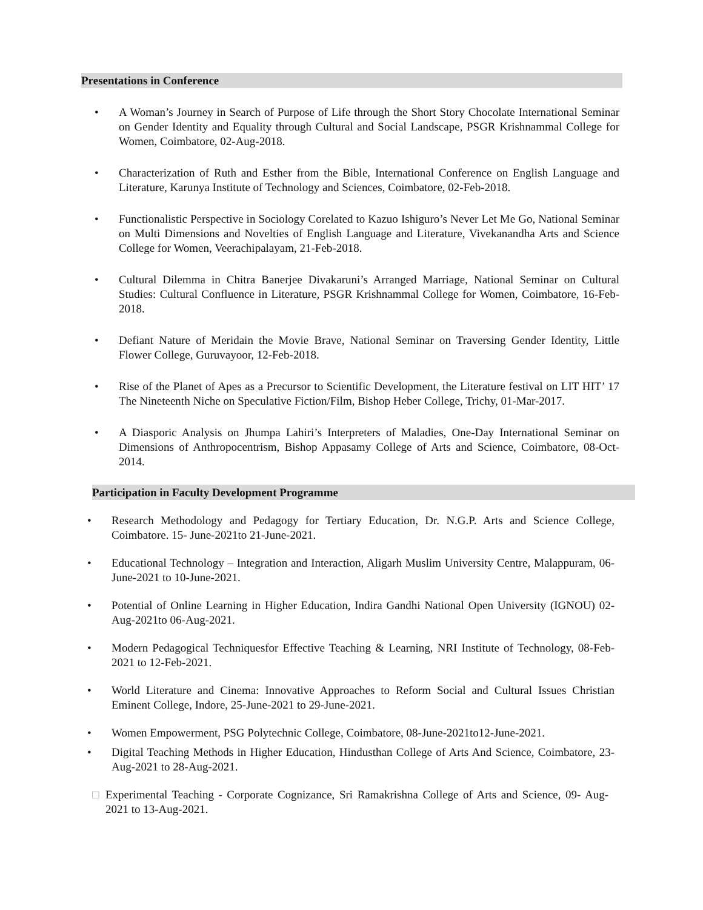Presentations in Conference
• A Woman’s Journey in Search of Purpose of Life through the Short Story Chocolate International Seminar on Gender Identity and Equality through Cultural and Social Landscape, PSGR Krishnammal College for Women, Coimbatore, 02-Aug-2018.
• Characterization of Ruth and Esther from the Bible, International Conference on English Language and Literature, Karunya Institute of Technology and Sciences, Coimbatore, 02-Feb-2018.
• Functionalistic Perspective in Sociology Corelated to Kazuo Ishiguro’s Never Let Me Go, National Seminar on Multi Dimensions and Novelties of English Language and Literature, Vivekanandha Arts and Science College for Women, Veerachipalayam, 21-Feb-2018.
• Cultural Dilemma in Chitra Banerjee Divakaruni’s Arranged Marriage, National Seminar on Cultural Studies: Cultural Confluence in Literature, PSGR Krishnammal College for Women, Coimbatore, 16-Feb-2018.
• Defiant Nature of Meridain the Movie Brave, National Seminar on Traversing Gender Identity, Little Flower College, Guruvayoor, 12-Feb-2018.
• Rise of the Planet of Apes as a Precursor to Scientific Development, the Literature festival on LIT HIT’ 17 The Nineteenth Niche on Speculative Fiction/Film, Bishop Heber College, Trichy, 01-Mar-2017.
• A Diasporic Analysis on Jhumpa Lahiri’s Interpreters of Maladies, One-Day International Seminar on Dimensions of Anthropocentrism, Bishop Appasamy College of Arts and Science, Coimbatore, 08-Oct-2014.
Participation in Faculty Development Programme
• Research Methodology and Pedagogy for Tertiary Education, Dr. N.G.P. Arts and Science College, Coimbatore. 15- June-2021to 21-June-2021.
• Educational Technology – Integration and Interaction, Aligarh Muslim University Centre, Malappuram, 06-June-2021 to 10-June-2021.
• Potential of Online Learning in Higher Education, Indira Gandhi National Open University (IGNOU) 02- Aug-2021to 06-Aug-2021.
• Modern Pedagogical Techniquesfor Effective Teaching & Learning, NRI Institute of Technology, 08-Feb-2021 to 12-Feb-2021.
• World Literature and Cinema: Innovative Approaches to Reform Social and Cultural Issues Christian Eminent College, Indore, 25-June-2021 to 29-June-2021.
• Women Empowerment, PSG Polytechnic College, Coimbatore, 08-June-2021to12-June-2021.
• Digital Teaching Methods in Higher Education, Hindusthan College of Arts And Science, Coimbatore, 23- Aug-2021 to 28-Aug-2021.
□ Experimental Teaching - Corporate Cognizance, Sri Ramakrishna College of Arts and Science, 09- Aug-2021 to 13-Aug-2021.